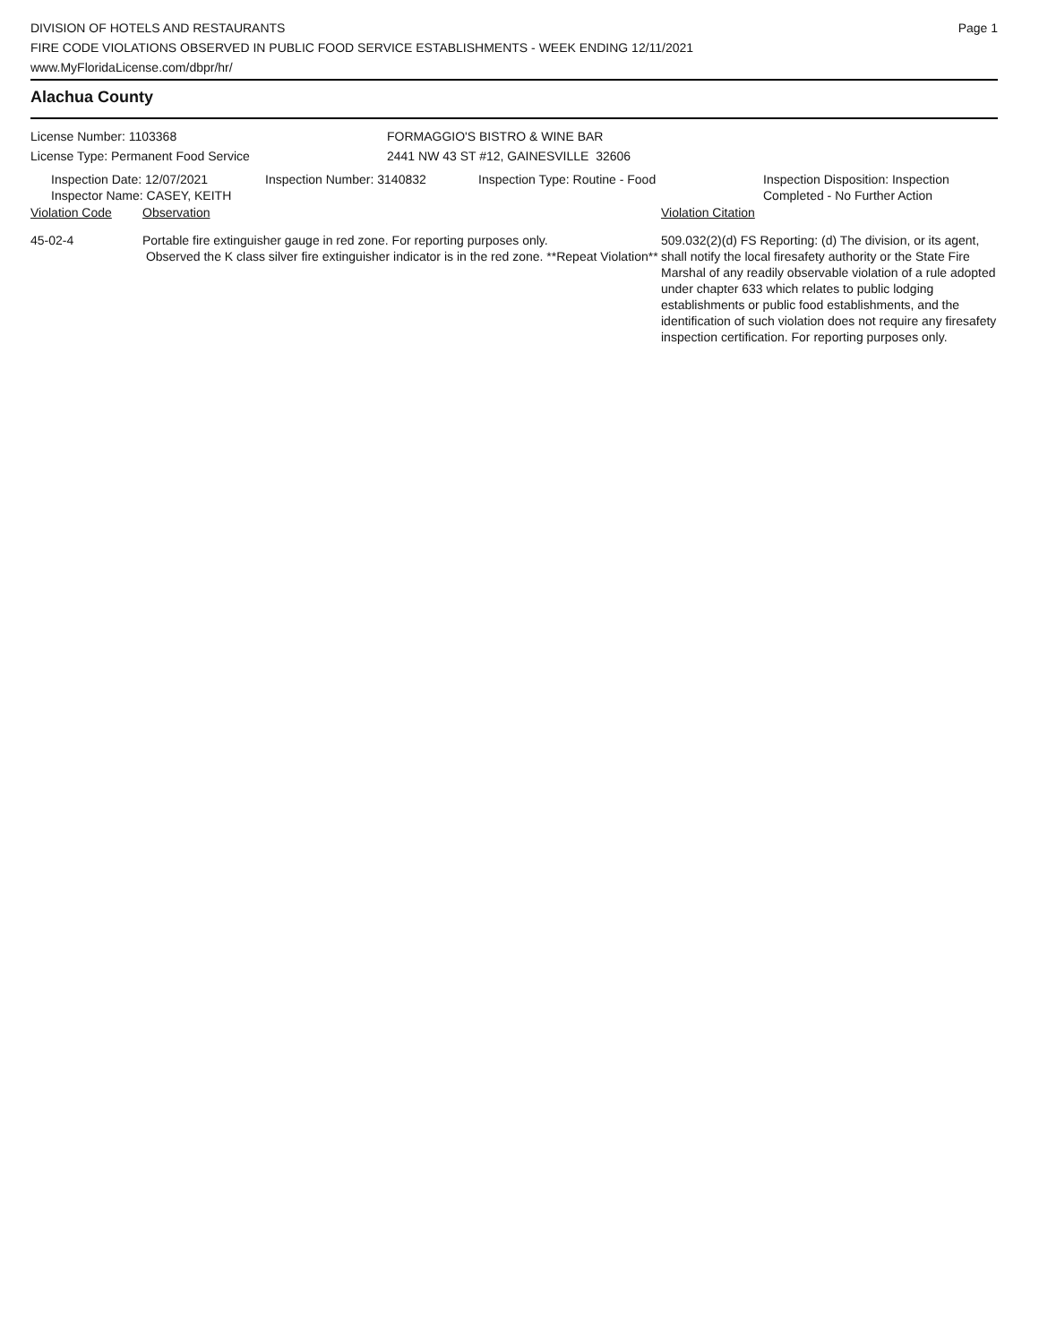DIVISION OF HOTELS AND RESTAURANTS
FIRE CODE VIOLATIONS OBSERVED IN PUBLIC FOOD SERVICE ESTABLISHMENTS - WEEK ENDING 12/11/2021
www.MyFloridaLicense.com/dbpr/hr/
Page 1
Alachua County
License Number: 1103368
License Type: Permanent Food Service
FORMAGGIO'S BISTRO & WINE BAR
2441 NW 43 ST #12, GAINESVILLE 32606
Inspection Date: 12/07/2021
Inspector Name: CASEY, KEITH
Inspection Number: 3140832 Inspection Type: Routine - Food Inspection Disposition: Inspection
Completed - No Further Action
| Violation Code | Observation | Violation Citation |
| --- | --- | --- |
| 45-02-4 | Portable fire extinguisher gauge in red zone. For reporting purposes only. Observed the K class silver fire extinguisher indicator is in the red zone. **Repeat Violation** | 509.032(2)(d) FS Reporting: (d) The division, or its agent, shall notify the local firesafety authority or the State Fire Marshal of any readily observable violation of a rule adopted under chapter 633 which relates to public lodging establishments or public food establishments, and the identification of such violation does not require any firesafety inspection certification. For reporting purposes only. |